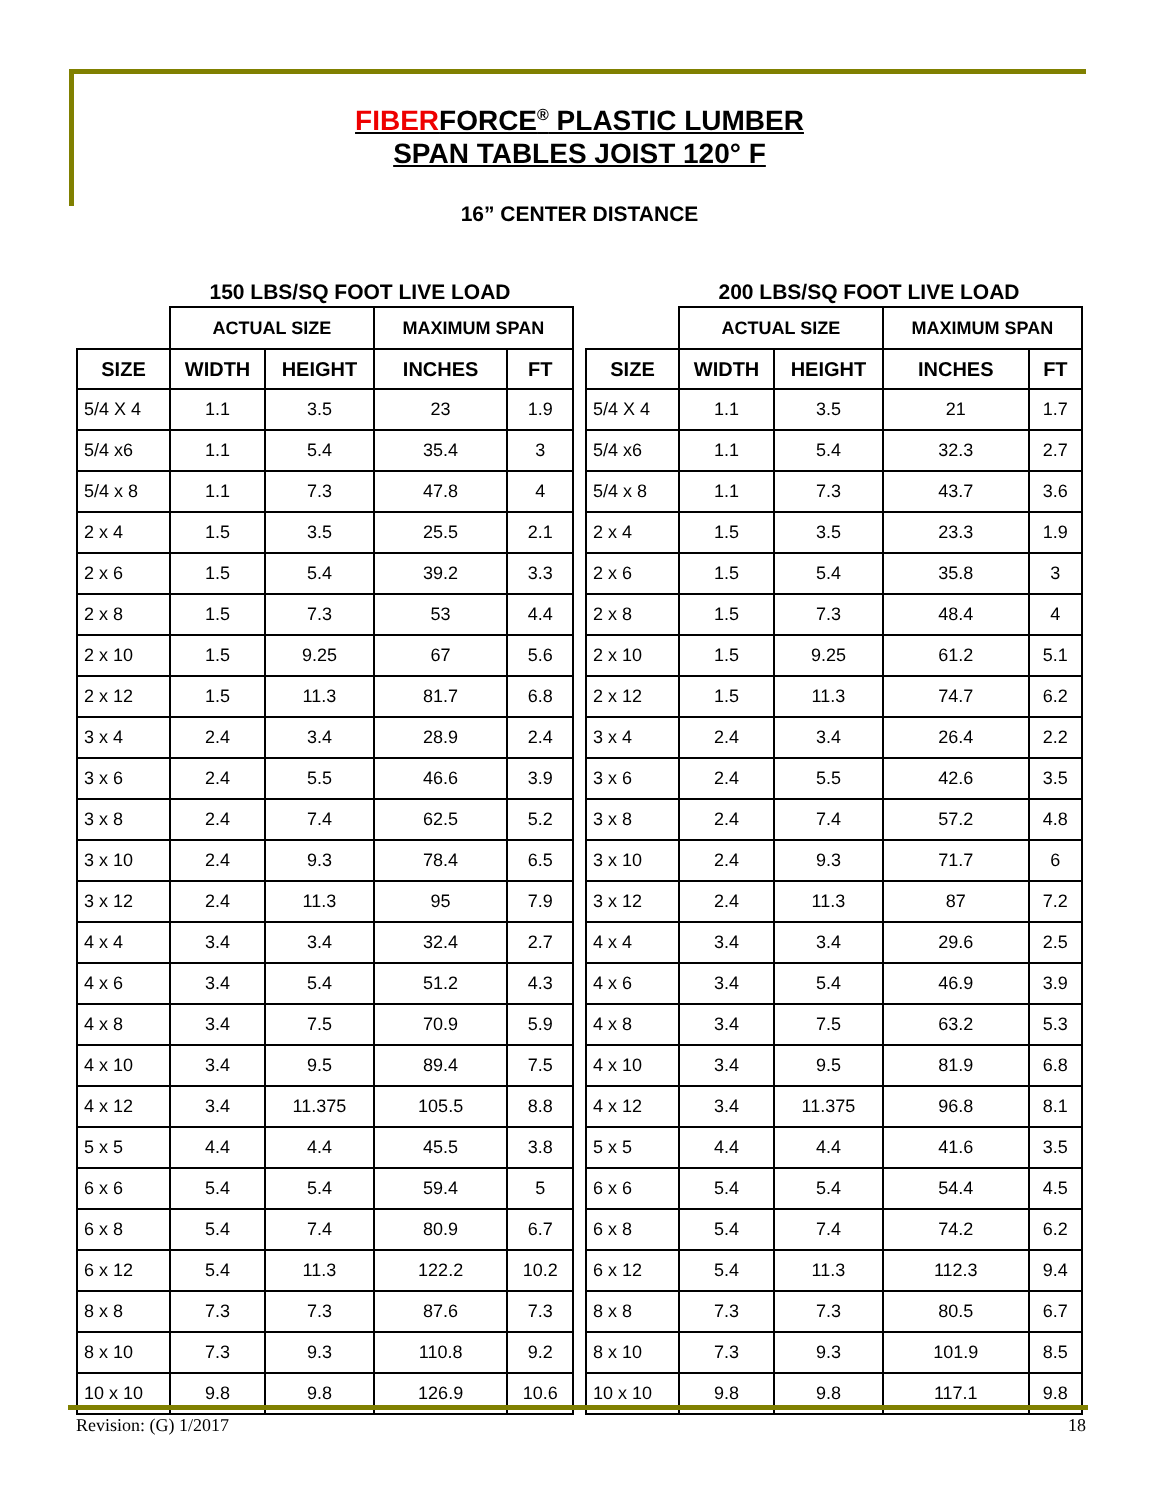FIBERFORCE<sup>®</sup> PLASTIC LUMBER
SPAN TABLES JOIST 120° F
16” CENTER DISTANCE
150 LBS/SQ FOOT LIVE LOAD
| | ACTUAL SIZE | | MAXIMUM SPAN | |
| --- | --- | --- | --- | --- |
| SIZE | WIDTH | HEIGHT | INCHES | FT |
| 5/4 X 4 | 1.1 | 3.5 | 23 | 1.9 |
| 5/4 x6 | 1.1 | 5.4 | 35.4 | 3 |
| 5/4 x 8 | 1.1 | 7.3 | 47.8 | 4 |
| 2 x 4 | 1.5 | 3.5 | 25.5 | 2.1 |
| 2 x 6 | 1.5 | 5.4 | 39.2 | 3.3 |
| 2 x 8 | 1.5 | 7.3 | 53 | 4.4 |
| 2 x 10 | 1.5 | 9.25 | 67 | 5.6 |
| 2 x 12 | 1.5 | 11.3 | 81.7 | 6.8 |
| 3 x 4 | 2.4 | 3.4 | 28.9 | 2.4 |
| 3 x 6 | 2.4 | 5.5 | 46.6 | 3.9 |
| 3 x 8 | 2.4 | 7.4 | 62.5 | 5.2 |
| 3 x 10 | 2.4 | 9.3 | 78.4 | 6.5 |
| 3 x 12 | 2.4 | 11.3 | 95 | 7.9 |
| 4 x 4 | 3.4 | 3.4 | 32.4 | 2.7 |
| 4 x 6 | 3.4 | 5.4 | 51.2 | 4.3 |
| 4 x 8 | 3.4 | 7.5 | 70.9 | 5.9 |
| 4 x 10 | 3.4 | 9.5 | 89.4 | 7.5 |
| 4 x 12 | 3.4 | 11.375 | 105.5 | 8.8 |
| 5 x 5 | 4.4 | 4.4 | 45.5 | 3.8 |
| 6 x 6 | 5.4 | 5.4 | 59.4 | 5 |
| 6 x 8 | 5.4 | 7.4 | 80.9 | 6.7 |
| 6 x 12 | 5.4 | 11.3 | 122.2 | 10.2 |
| 8 x 8 | 7.3 | 7.3 | 87.6 | 7.3 |
| 8 x 10 | 7.3 | 9.3 | 110.8 | 9.2 |
| 10 x 10 | 9.8 | 9.8 | 126.9 | 10.6 |
200 LBS/SQ FOOT LIVE LOAD
| | ACTUAL SIZE | | MAXIMUM SPAN | |
| --- | --- | --- | --- | --- |
| SIZE | WIDTH | HEIGHT | INCHES | FT |
| 5/4 X 4 | 1.1 | 3.5 | 21 | 1.7 |
| 5/4 x6 | 1.1 | 5.4 | 32.3 | 2.7 |
| 5/4 x 8 | 1.1 | 7.3 | 43.7 | 3.6 |
| 2 x 4 | 1.5 | 3.5 | 23.3 | 1.9 |
| 2 x 6 | 1.5 | 5.4 | 35.8 | 3 |
| 2 x 8 | 1.5 | 7.3 | 48.4 | 4 |
| 2 x 10 | 1.5 | 9.25 | 61.2 | 5.1 |
| 2 x 12 | 1.5 | 11.3 | 74.7 | 6.2 |
| 3 x 4 | 2.4 | 3.4 | 26.4 | 2.2 |
| 3 x 6 | 2.4 | 5.5 | 42.6 | 3.5 |
| 3 x 8 | 2.4 | 7.4 | 57.2 | 4.8 |
| 3 x 10 | 2.4 | 9.3 | 71.7 | 6 |
| 3 x 12 | 2.4 | 11.3 | 87 | 7.2 |
| 4 x 4 | 3.4 | 3.4 | 29.6 | 2.5 |
| 4 x 6 | 3.4 | 5.4 | 46.9 | 3.9 |
| 4 x 8 | 3.4 | 7.5 | 63.2 | 5.3 |
| 4 x 10 | 3.4 | 9.5 | 81.9 | 6.8 |
| 4 x 12 | 3.4 | 11.375 | 96.8 | 8.1 |
| 5 x 5 | 4.4 | 4.4 | 41.6 | 3.5 |
| 6 x 6 | 5.4 | 5.4 | 54.4 | 4.5 |
| 6 x 8 | 5.4 | 7.4 | 74.2 | 6.2 |
| 6 x 12 | 5.4 | 11.3 | 112.3 | 9.4 |
| 8 x 8 | 7.3 | 7.3 | 80.5 | 6.7 |
| 8 x 10 | 7.3 | 9.3 | 101.9 | 8.5 |
| 10 x 10 | 9.8 | 9.8 | 117.1 | 9.8 |
Revision: (G) 1/2017 18